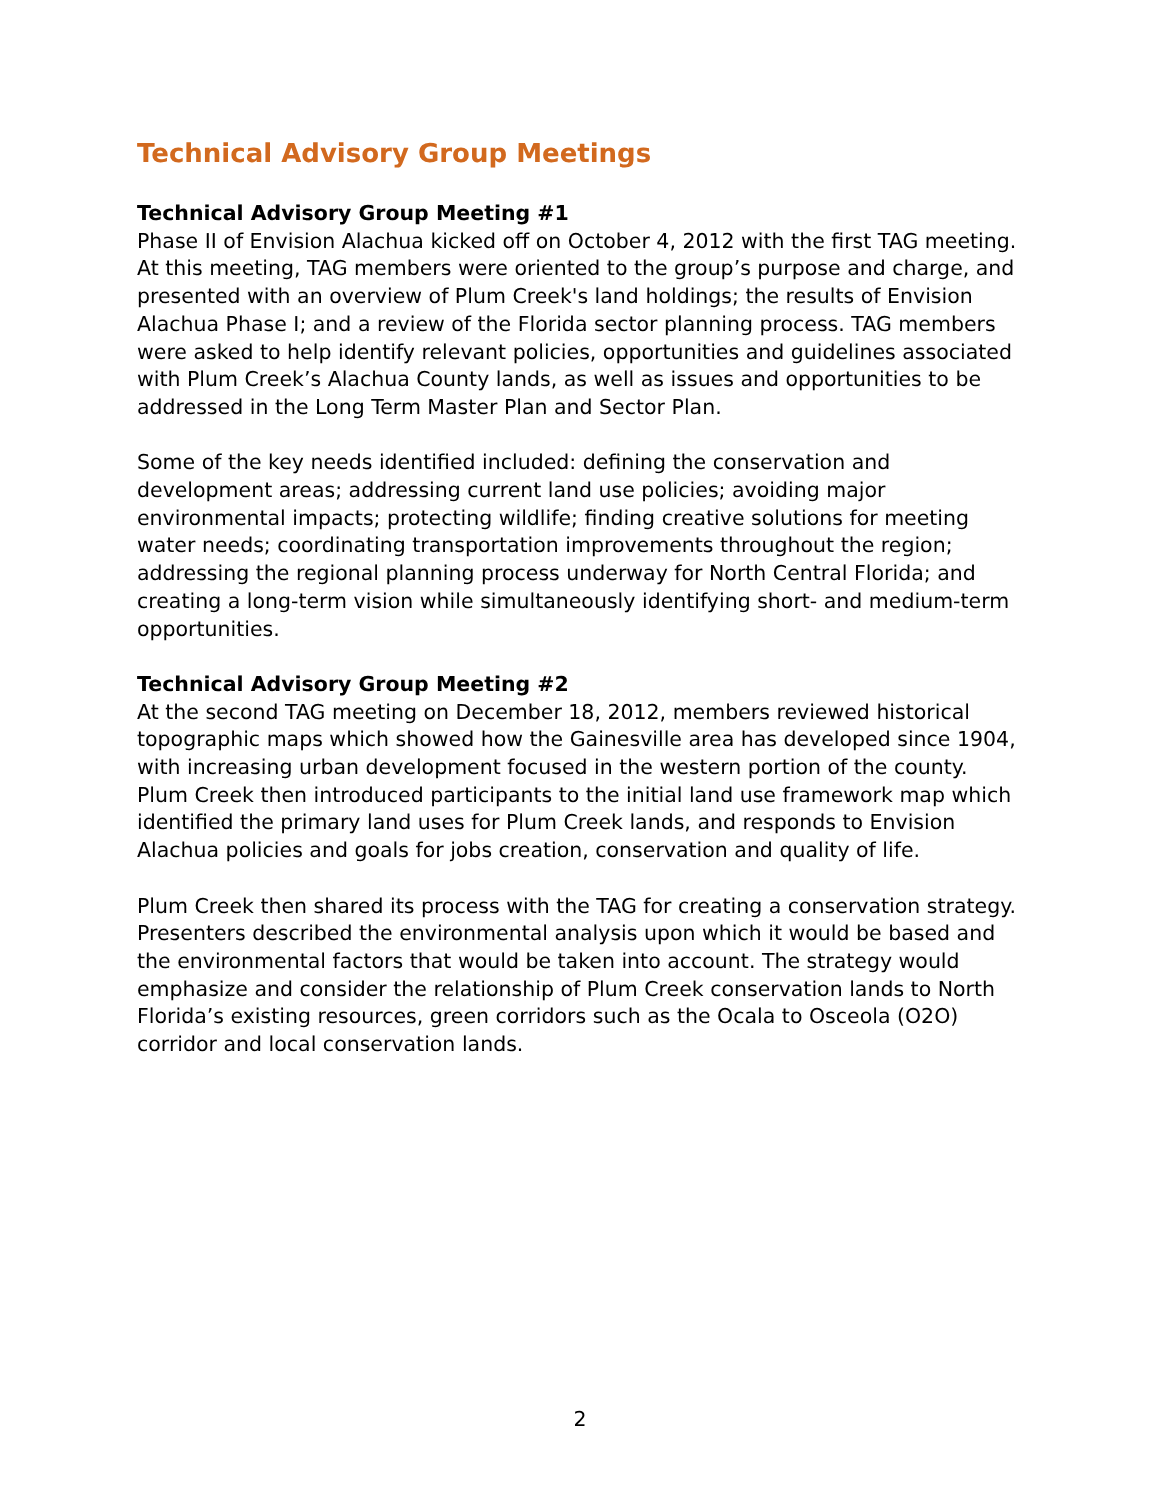Technical Advisory Group Meetings
Technical Advisory Group Meeting #1
Phase II of Envision Alachua kicked off on October 4, 2012 with the first TAG meeting. At this meeting, TAG members were oriented to the group’s purpose and charge, and presented with an overview of Plum Creek's land holdings; the results of Envision Alachua Phase I; and a review of the Florida sector planning process. TAG members were asked to help identify relevant policies, opportunities and guidelines associated with Plum Creek’s Alachua County lands, as well as issues and opportunities to be addressed in the Long Term Master Plan and Sector Plan.
Some of the key needs identified included: defining the conservation and development areas; addressing current land use policies; avoiding major environmental impacts; protecting wildlife; finding creative solutions for meeting water needs; coordinating transportation improvements throughout the region; addressing the regional planning process underway for North Central Florida; and creating a long-term vision while simultaneously identifying short- and medium-term opportunities.
Technical Advisory Group Meeting #2
At the second TAG meeting on December 18, 2012, members reviewed historical topographic maps which showed how the Gainesville area has developed since 1904, with increasing urban development focused in the western portion of the county. Plum Creek then introduced participants to the initial land use framework map which identified the primary land uses for Plum Creek lands, and responds to Envision Alachua policies and goals for jobs creation, conservation and quality of life.
Plum Creek then shared its process with the TAG for creating a conservation strategy. Presenters described the environmental analysis upon which it would be based and the environmental factors that would be taken into account. The strategy would emphasize and consider the relationship of Plum Creek conservation lands to North Florida’s existing resources, green corridors such as the Ocala to Osceola (O2O) corridor and local conservation lands.
2